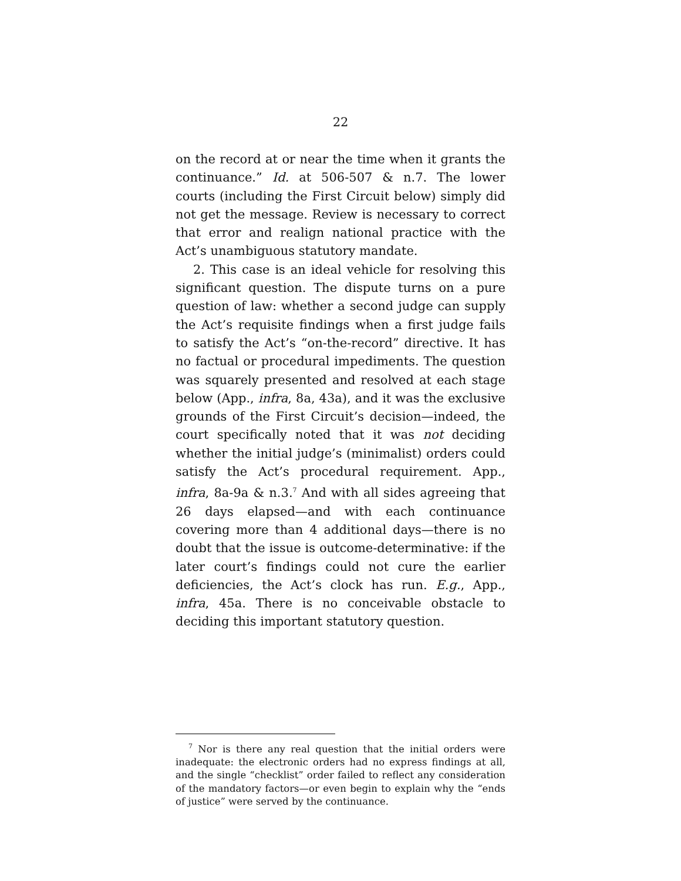22
on the record at or near the time when it grants the continuance.” Id. at 506-507 & n.7. The lower courts (including the First Circuit below) simply did not get the message. Review is necessary to correct that error and realign national practice with the Act’s unambiguous statutory mandate.
2. This case is an ideal vehicle for resolving this significant question. The dispute turns on a pure question of law: whether a second judge can supply the Act’s requisite findings when a first judge fails to satisfy the Act’s “on-the-record” directive. It has no factual or procedural impediments. The question was squarely presented and resolved at each stage below (App., infra, 8a, 43a), and it was the exclusive grounds of the First Circuit’s decision—indeed, the court specifically noted that it was not deciding whether the initial judge’s (minimalist) orders could satisfy the Act’s procedural requirement. App., infra, 8a-9a & n.3.<sup>7</sup> And with all sides agreeing that 26 days elapsed—and with each continuance covering more than 4 additional days—there is no doubt that the issue is outcome-determinative: if the later court’s findings could not cure the earlier deficiencies, the Act’s clock has run. E.g., App., infra, 45a. There is no conceivable obstacle to deciding this important statutory question.
<sup>7</sup> Nor is there any real question that the initial orders were inadequate: the electronic orders had no express findings at all, and the single “checklist” order failed to reflect any consideration of the mandatory factors—or even begin to explain why the “ends of justice” were served by the continuance.